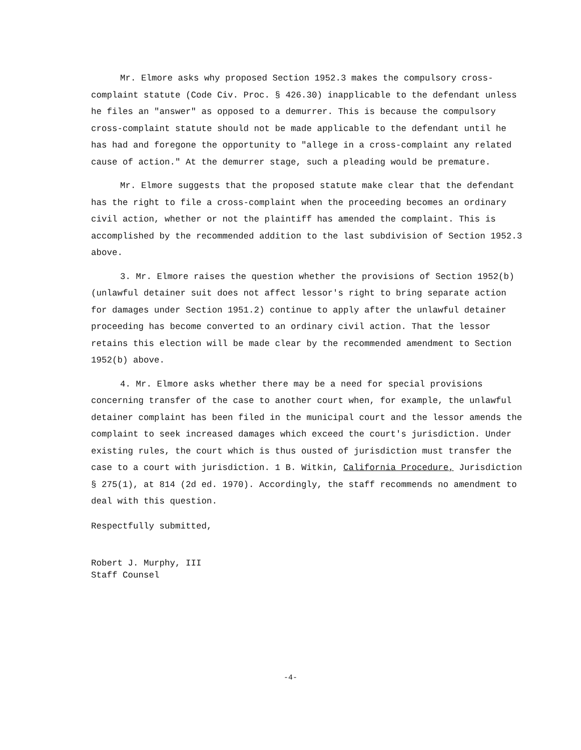Mr. Elmore asks why proposed Section 1952.3 makes the compulsory cross-complaint statute (Code Civ. Proc. § 426.30) inapplicable to the defendant unless he files an "answer" as opposed to a demurrer. This is because the compulsory cross-complaint statute should not be made applicable to the defendant until he has had and foregone the opportunity to "allege in a cross-complaint any related cause of action." At the demurrer stage, such a pleading would be premature.
Mr. Elmore suggests that the proposed statute make clear that the defendant has the right to file a cross-complaint when the proceeding becomes an ordinary civil action, whether or not the plaintiff has amended the complaint. This is accomplished by the recommended addition to the last subdivision of Section 1952.3 above.
3. Mr. Elmore raises the question whether the provisions of Section 1952(b) (unlawful detainer suit does not affect lessor's right to bring separate action for damages under Section 1951.2) continue to apply after the unlawful detainer proceeding has become converted to an ordinary civil action. That the lessor retains this election will be made clear by the recommended amendment to Section 1952(b) above.
4. Mr. Elmore asks whether there may be a need for special provisions concerning transfer of the case to another court when, for example, the unlawful detainer complaint has been filed in the municipal court and the lessor amends the complaint to seek increased damages which exceed the court's jurisdiction. Under existing rules, the court which is thus ousted of jurisdiction must transfer the case to a court with jurisdiction. 1 B. Witkin, California Procedure, Jurisdiction § 275(1), at 814 (2d ed. 1970). Accordingly, the staff recommends no amendment to deal with this question.
Respectfully submitted,
Robert J. Murphy, III
Staff Counsel
-4-